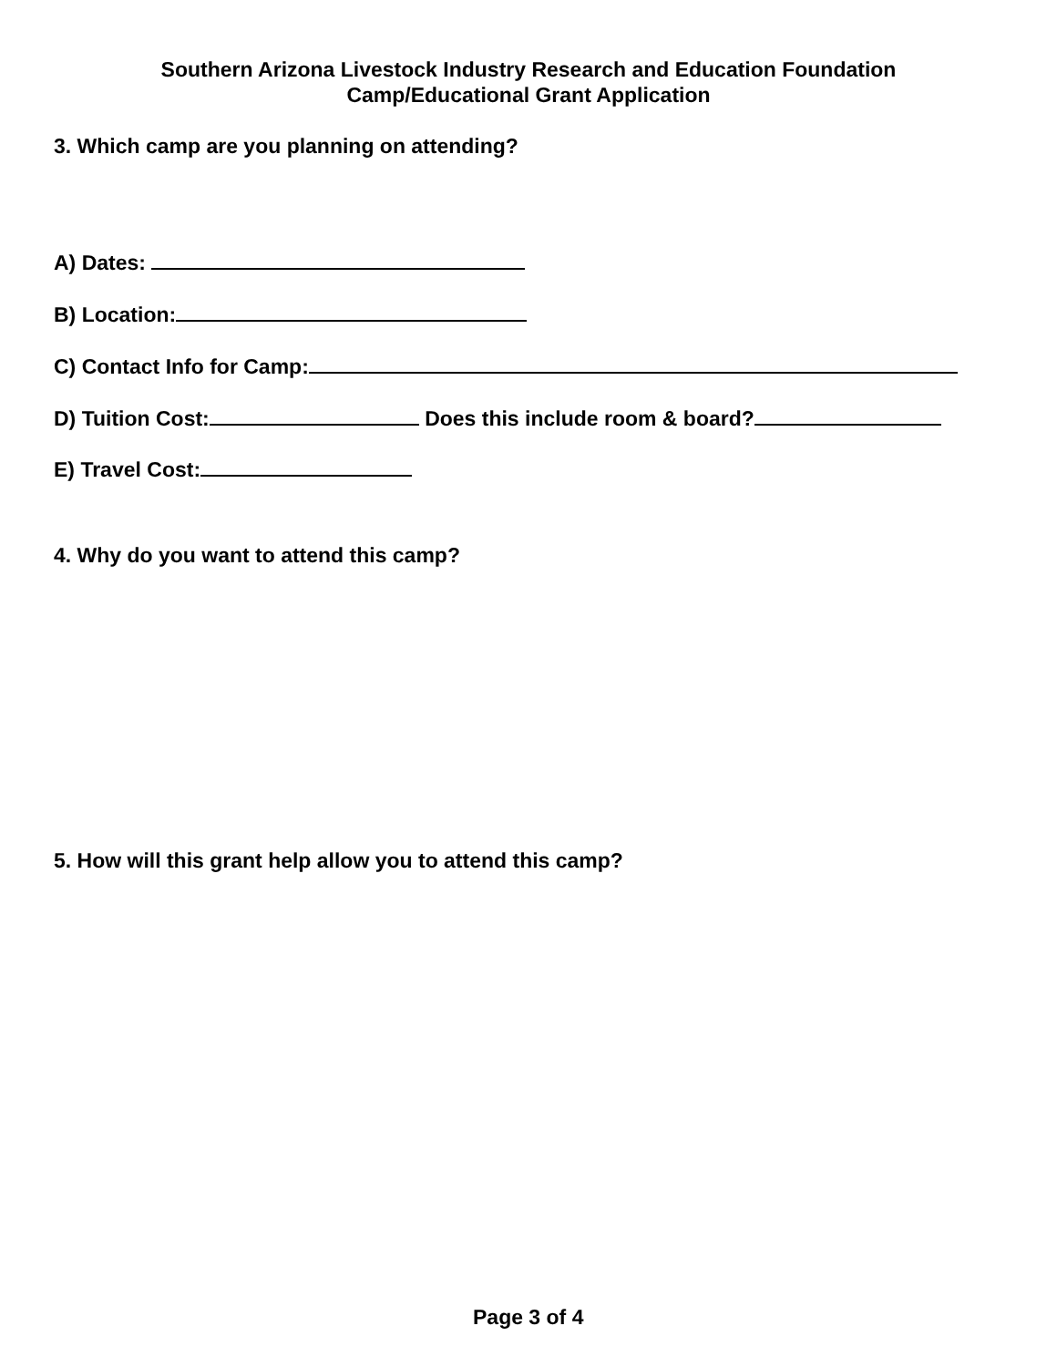Southern Arizona Livestock Industry Research and Education Foundation
Camp/Educational Grant Application
3. Which camp are you planning on attending?
A) Dates:
B) Location:
C) Contact Info for Camp:
D) Tuition Cost: Does this include room & board?
E) Travel Cost:
4. Why do you want to attend this camp?
5. How will this grant help allow you to attend this camp?
Page 3 of 4